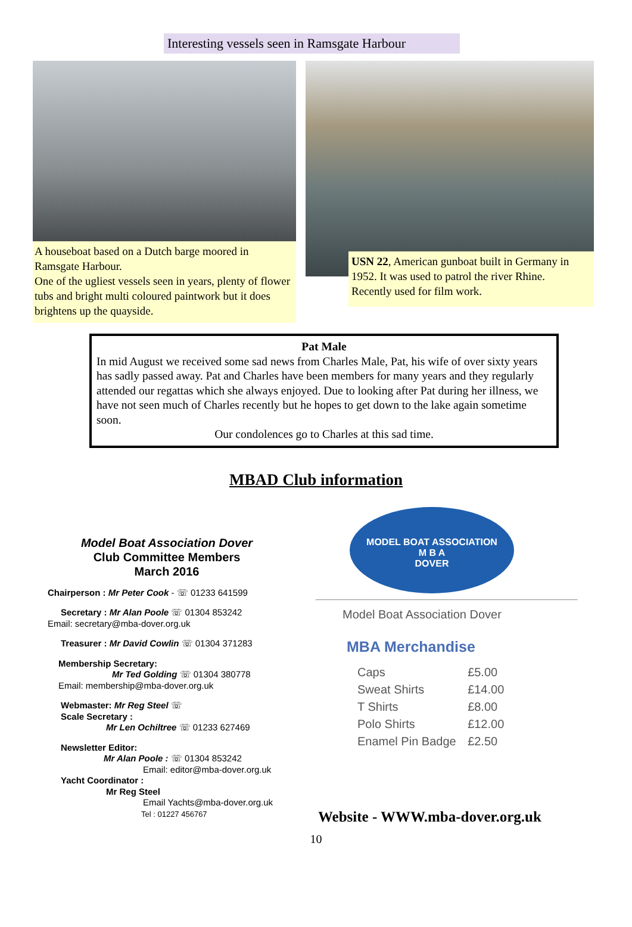Interesting vessels seen in Ramsgate Harbour
A houseboat based on a Dutch barge moored in Ramsgate Harbour.
One of the ugliest vessels seen in years, plenty of flower tubs and bright multi coloured paintwork but it does brightens up the quayside.
USN 22, American gunboat built in Germany in 1952. It was used to patrol the river Rhine.
Recently used for film work.
Pat Male
In mid August we received some sad news from Charles Male, Pat, his wife of over sixty years has sadly passed away. Pat and Charles have been members for many years and they regularly attended our regattas which she always enjoyed. Due to looking after Pat during her illness, we have not seen much of Charles recently but he hopes to get down to the lake again sometime soon.
Our condolences go to Charles at this sad time.
MBAD Club information
Model Boat Association Dover
Club Committee Members
March 2016
Chairperson : Mr Peter Cook - ☏ 01233 641599
Secretary : Mr Alan Poole ☏ 01304 853242
Email: secretary@mba-dover.org.uk
Treasurer : Mr David Cowlin ☏ 01304 371283
Membership Secretary:
Mr Ted Golding ☏ 01304 380778
Email: membership@mba-dover.org.uk
Webmaster: Mr Reg Steel ☏
Scale Secretary :
Mr Len Ochiltree ☏ 01233 627469
Newsletter Editor:
Mr Alan Poole : ☏ 01304 853242
Email: editor@mba-dover.org.uk
Yacht Coordinator :
Mr Reg Steel
Email Yachts@mba-dover.org.uk
Tel : 01227 456767
MODEL BOAT ASSOCIATION
M B A
DOVER
Model Boat Association Dover
MBA Merchandise
| Caps | £5.00 |
| Sweat Shirts | £14.00 |
| T Shirts | £8.00 |
| Polo Shirts | £12.00 |
| Enamel Pin Badge | £2.50 |
Website - WWW.mba-dover.org.uk
10